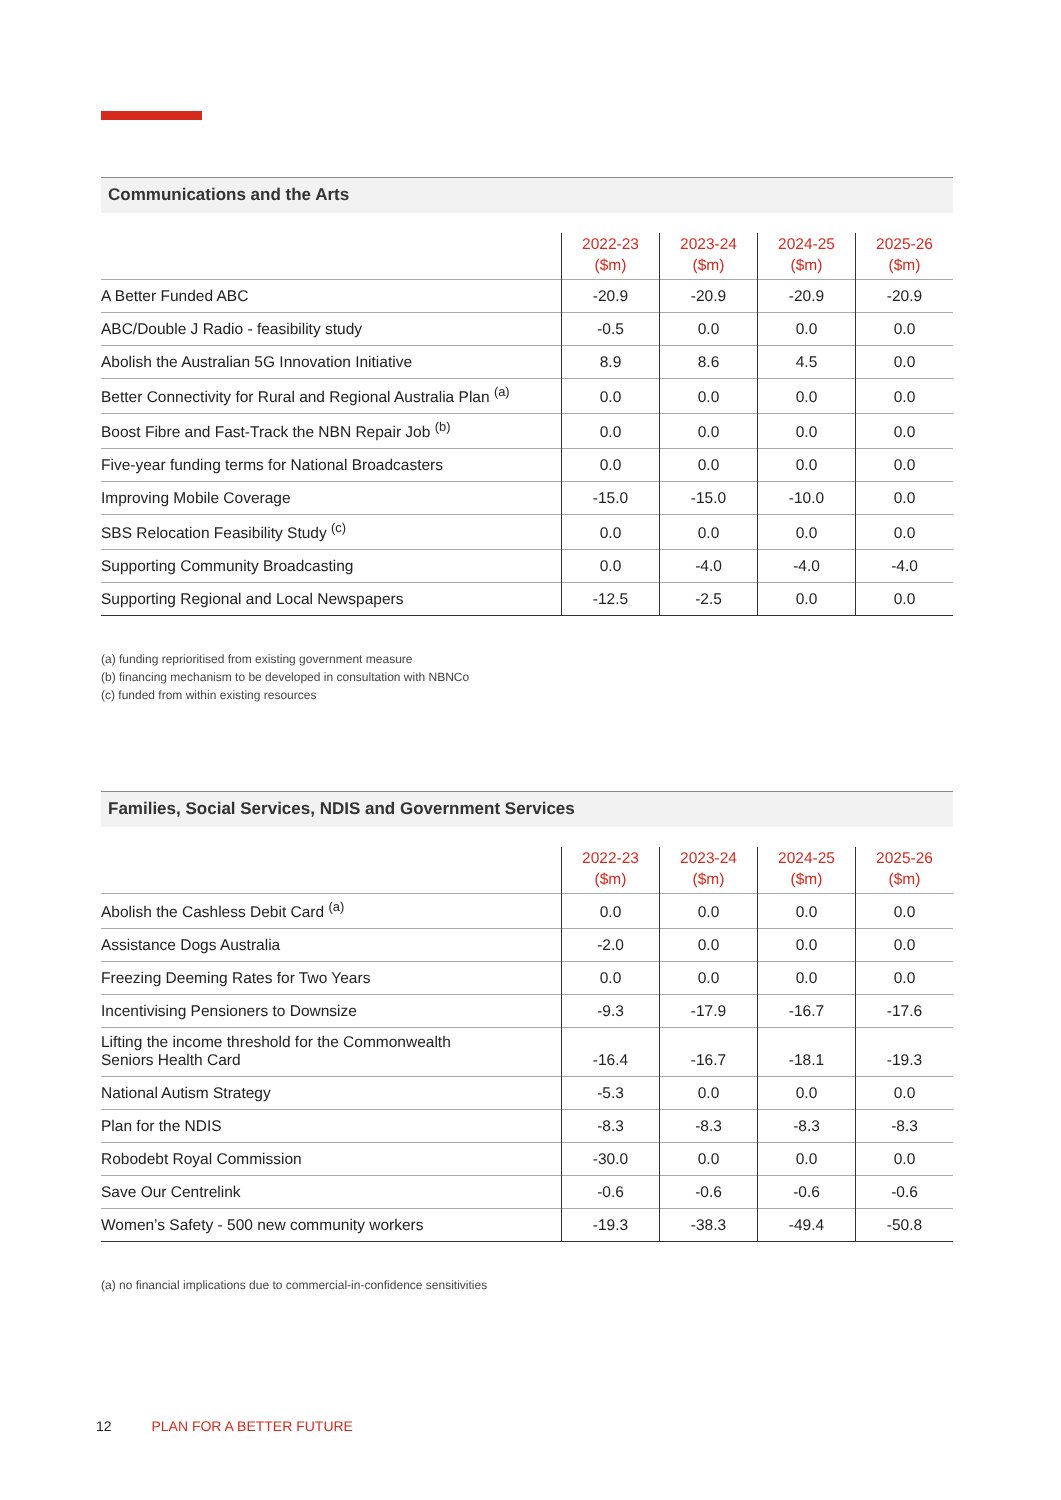Communications and the Arts
| | 2022-23 ($m) | 2023-24 ($m) | 2024-25 ($m) | 2025-26 ($m) |
| --- | --- | --- | --- | --- |
| A Better Funded ABC | -20.9 | -20.9 | -20.9 | -20.9 |
| ABC/Double J Radio - feasibility study | -0.5 | 0.0 | 0.0 | 0.0 |
| Abolish the Australian 5G Innovation Initiative | 8.9 | 8.6 | 4.5 | 0.0 |
| Better Connectivity for Rural and Regional Australia Plan <sup>(a)</sup> | 0.0 | 0.0 | 0.0 | 0.0 |
| Boost Fibre and Fast-Track the NBN Repair Job <sup>(b)</sup> | 0.0 | 0.0 | 0.0 | 0.0 |
| Five-year funding terms for National Broadcasters | 0.0 | 0.0 | 0.0 | 0.0 |
| Improving Mobile Coverage | -15.0 | -15.0 | -10.0 | 0.0 |
| SBS Relocation Feasibility Study <sup>(c)</sup> | 0.0 | 0.0 | 0.0 | 0.0 |
| Supporting Community Broadcasting | 0.0 | -4.0 | -4.0 | -4.0 |
| Supporting Regional and Local Newspapers | -12.5 | -2.5 | 0.0 | 0.0 |
(a) funding reprioritised from existing government measure
(b) financing mechanism to be developed in consultation with NBNCo
(c) funded from within existing resources
Families, Social Services, NDIS and Government Services
| | 2022-23 ($m) | 2023-24 ($m) | 2024-25 ($m) | 2025-26 ($m) |
| --- | --- | --- | --- | --- |
| Abolish the Cashless Debit Card <sup>(a)</sup> | 0.0 | 0.0 | 0.0 | 0.0 |
| Assistance Dogs Australia | -2.0 | 0.0 | 0.0 | 0.0 |
| Freezing Deeming Rates for Two Years | 0.0 | 0.0 | 0.0 | 0.0 |
| Incentivising Pensioners to Downsize | -9.3 | -17.9 | -16.7 | -17.6 |
| Lifting the income threshold for the Commonwealth Seniors Health Card | -16.4 | -16.7 | -18.1 | -19.3 |
| National Autism Strategy | -5.3 | 0.0 | 0.0 | 0.0 |
| Plan for the NDIS | -8.3 | -8.3 | -8.3 | -8.3 |
| Robodebt Royal Commission | -30.0 | 0.0 | 0.0 | 0.0 |
| Save Our Centrelink | -0.6 | -0.6 | -0.6 | -0.6 |
| Women’s Safety - 500 new community workers | -19.3 | -38.3 | -49.4 | -50.8 |
(a) no financial implications due to commercial-in-confidence sensitivities
12 PLAN FOR A BETTER FUTURE